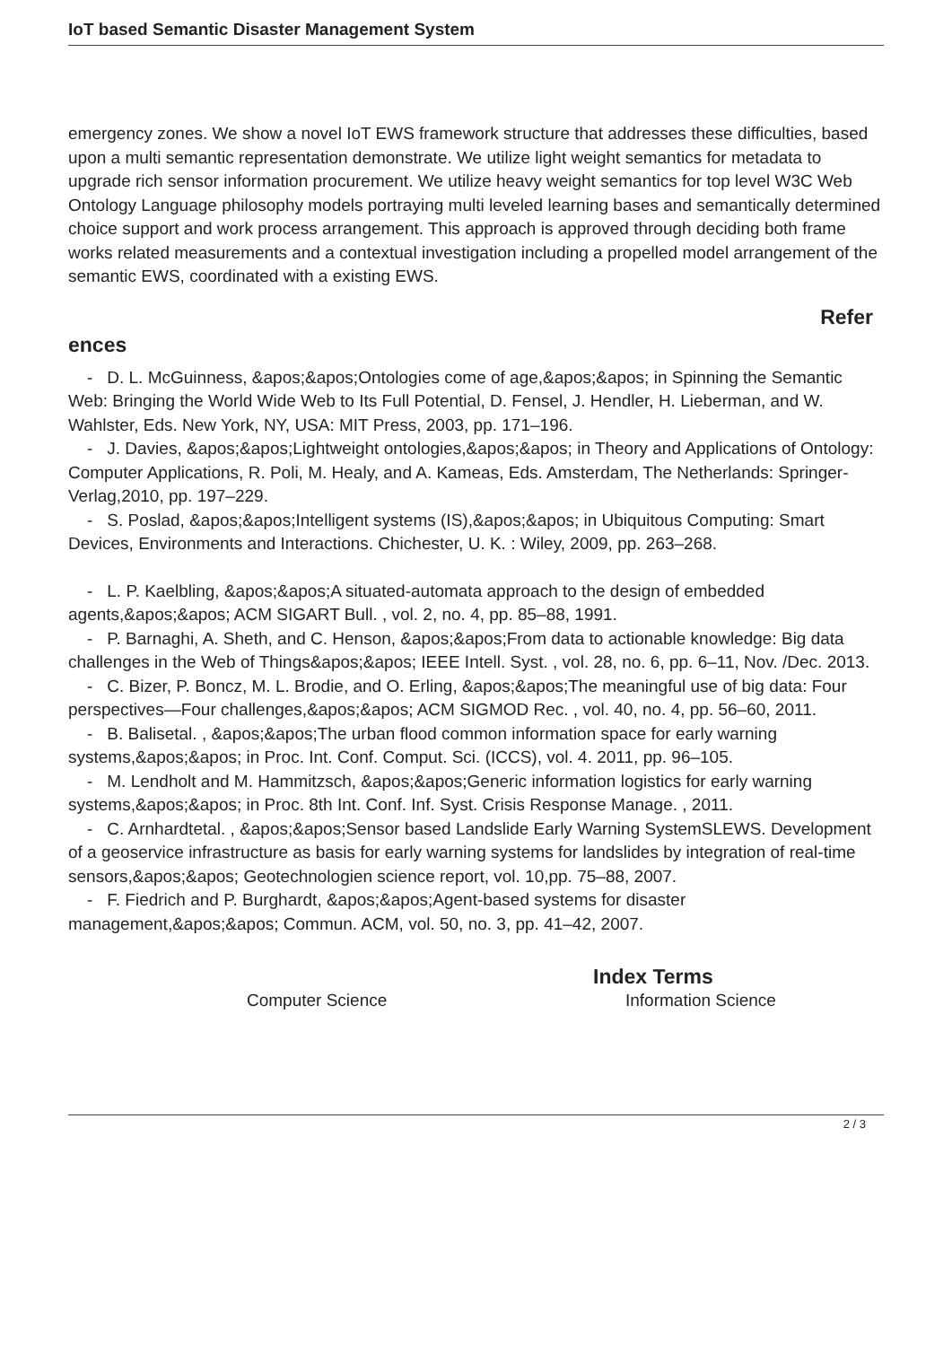IoT based Semantic Disaster Management System
emergency zones. We show a novel IoT EWS framework structure that addresses these difficulties, based upon a multi semantic representation demonstrate. We utilize light weight semantics for metadata to upgrade rich sensor information procurement. We utilize heavy weight semantics for top level W3C Web Ontology Language philosophy models portraying multi leveled learning bases and semantically determined choice support and work process arrangement. This approach is approved through deciding both frame works related measurements and a contextual investigation including a propelled model arrangement of the semantic EWS, coordinated with a existing EWS.
Refer
ences
- D. L. McGuinness, &apos;&apos;Ontologies come of age,&apos;&apos; in Spinning the Semantic Web: Bringing the World Wide Web to Its Full Potential, D. Fensel, J. Hendler, H. Lieberman, and W. Wahlster, Eds. New York, NY, USA: MIT Press, 2003, pp. 171–196.
- J. Davies, &apos;&apos;Lightweight ontologies,&apos;&apos; in Theory and Applications of Ontology: Computer Applications, R. Poli, M. Healy, and A. Kameas, Eds. Amsterdam, The Netherlands: Springer-Verlag,2010, pp. 197–229.
- S. Poslad, &apos;&apos;Intelligent systems (IS),&apos;&apos; in Ubiquitous Computing: Smart Devices, Environments and Interactions. Chichester, U. K. : Wiley, 2009, pp. 263–268.
- L. P. Kaelbling, &apos;&apos;A situated-automata approach to the design of embedded agents,&apos;&apos; ACM SIGART Bull. , vol. 2, no. 4, pp. 85–88, 1991.
- P. Barnaghi, A. Sheth, and C. Henson, &apos;&apos;From data to actionable knowledge: Big data challenges in the Web of Things&apos;&apos; IEEE Intell. Syst. , vol. 28, no. 6, pp. 6–11, Nov. /Dec. 2013.
- C. Bizer, P. Boncz, M. L. Brodie, and O. Erling, &apos;&apos;The meaningful use of big data: Four perspectives—Four challenges,&apos;&apos; ACM SIGMOD Rec. , vol. 40, no. 4, pp. 56–60, 2011.
- B. Balisetal. , &apos;&apos;The urban flood common information space for early warning systems,&apos;&apos; in Proc. Int. Conf. Comput. Sci. (ICCS), vol. 4. 2011, pp. 96–105.
- M. Lendholt and M. Hammitzsch, &apos;&apos;Generic information logistics for early warning systems,&apos;&apos; in Proc. 8th Int. Conf. Inf. Syst. Crisis Response Manage. , 2011.
- C. Arnhardtetal. , &apos;&apos;Sensor based Landslide Early Warning SystemSLEWS. Development of a geoservice infrastructure as basis for early warning systems for landslides by integration of real-time sensors,&apos;&apos; Geotechnologien science report, vol. 10,pp. 75–88, 2007.
- F. Fiedrich and P. Burghardt, &apos;&apos;Agent-based systems for disaster management,&apos;&apos; Commun. ACM, vol. 50, no. 3, pp. 41–42, 2007.
Index Terms
Computer Science Information Science
2 / 3